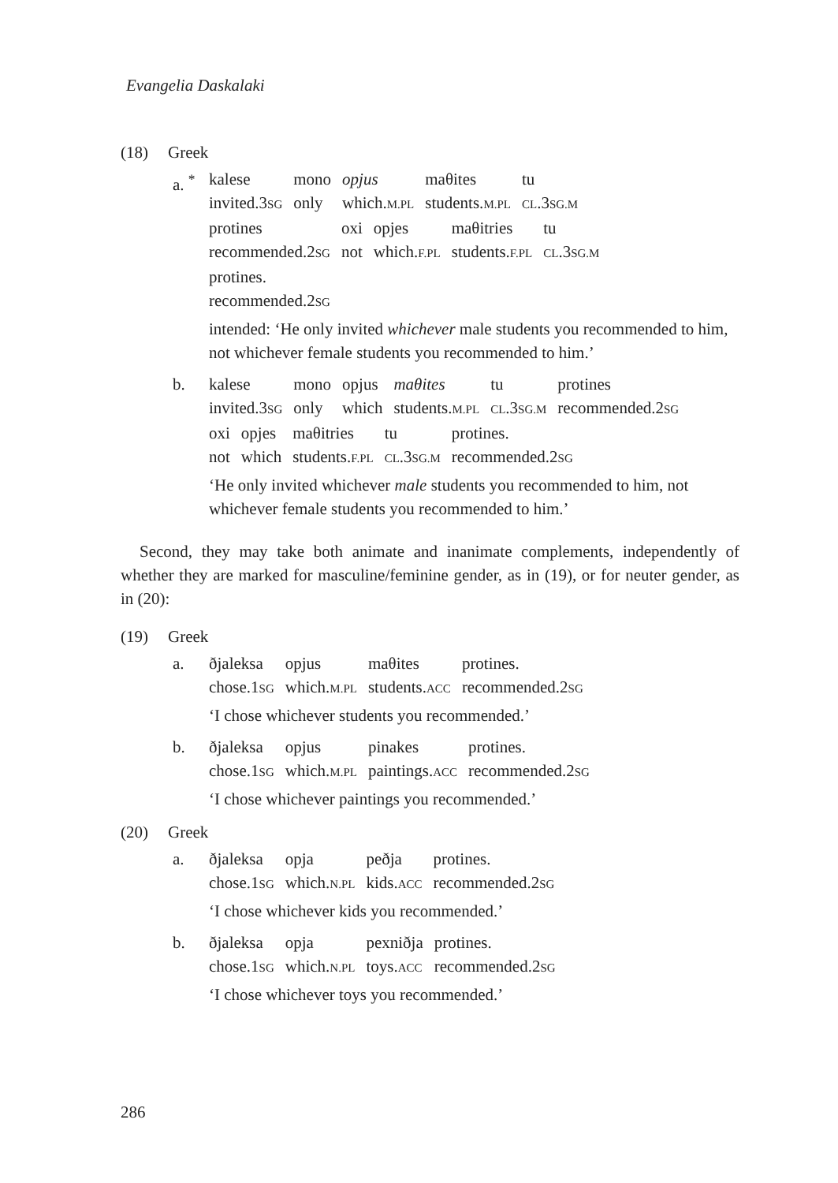Evangelia Daskalaki
(18) Greek
a. <sup>*</sup>
| kalese | mono | opjus | maθites | tu |
| invited.3 SG | only | which. M.PL | students. M.PL | CL .3 SG.M |
| protines | oxi | opjes | maθitries | tu |
| recommended.2 SG | not | which. F.PL | students. F.PL | CL .3 SG.M |
protines.
recommended.2SG
intended: ‘He only invited whichever male students you recommended to him, not whichever female students you recommended to him.’
b.
| kalese | mono | opjus | maθites | tu | protines |
| invited.3 SG | only | which | students. M.PL | CL .3 SG.M | recommended.2 SG |
| oxi | opjes | maθitries | tu | protines. |
| not | which | students. F.PL | CL .3 SG.M | recommended.2 SG |
‘He only invited whichever male students you recommended to him, not whichever female students you recommended to him.’
Second, they may take both animate and inanimate complements, independently of whether they are marked for masculine/feminine gender, as in (19), or for neuter gender, as in (20):
(19) Greek
a.
| ðjaleksa | opjus | maθites | protines. |
| chose.1 SG | which. M.PL | students. ACC | recommended.2 SG |
‘I chose whichever students you recommended.’
b.
| ðjaleksa | opjus | pinakes | protines. |
| chose.1 SG | which. M.PL | paintings. ACC | recommended.2 SG |
‘I chose whichever paintings you recommended.’
(20) Greek
a.
| ðjaleksa | opja | peðja | protines. |
| chose.1 SG | which. N.PL | kids. ACC | recommended.2 SG |
‘I chose whichever kids you recommended.’
b.
| ðjaleksa | opja | pexniðja | protines. |
| chose.1 SG | which. N.PL | toys. ACC | recommended.2 SG |
‘I chose whichever toys you recommended.’
286